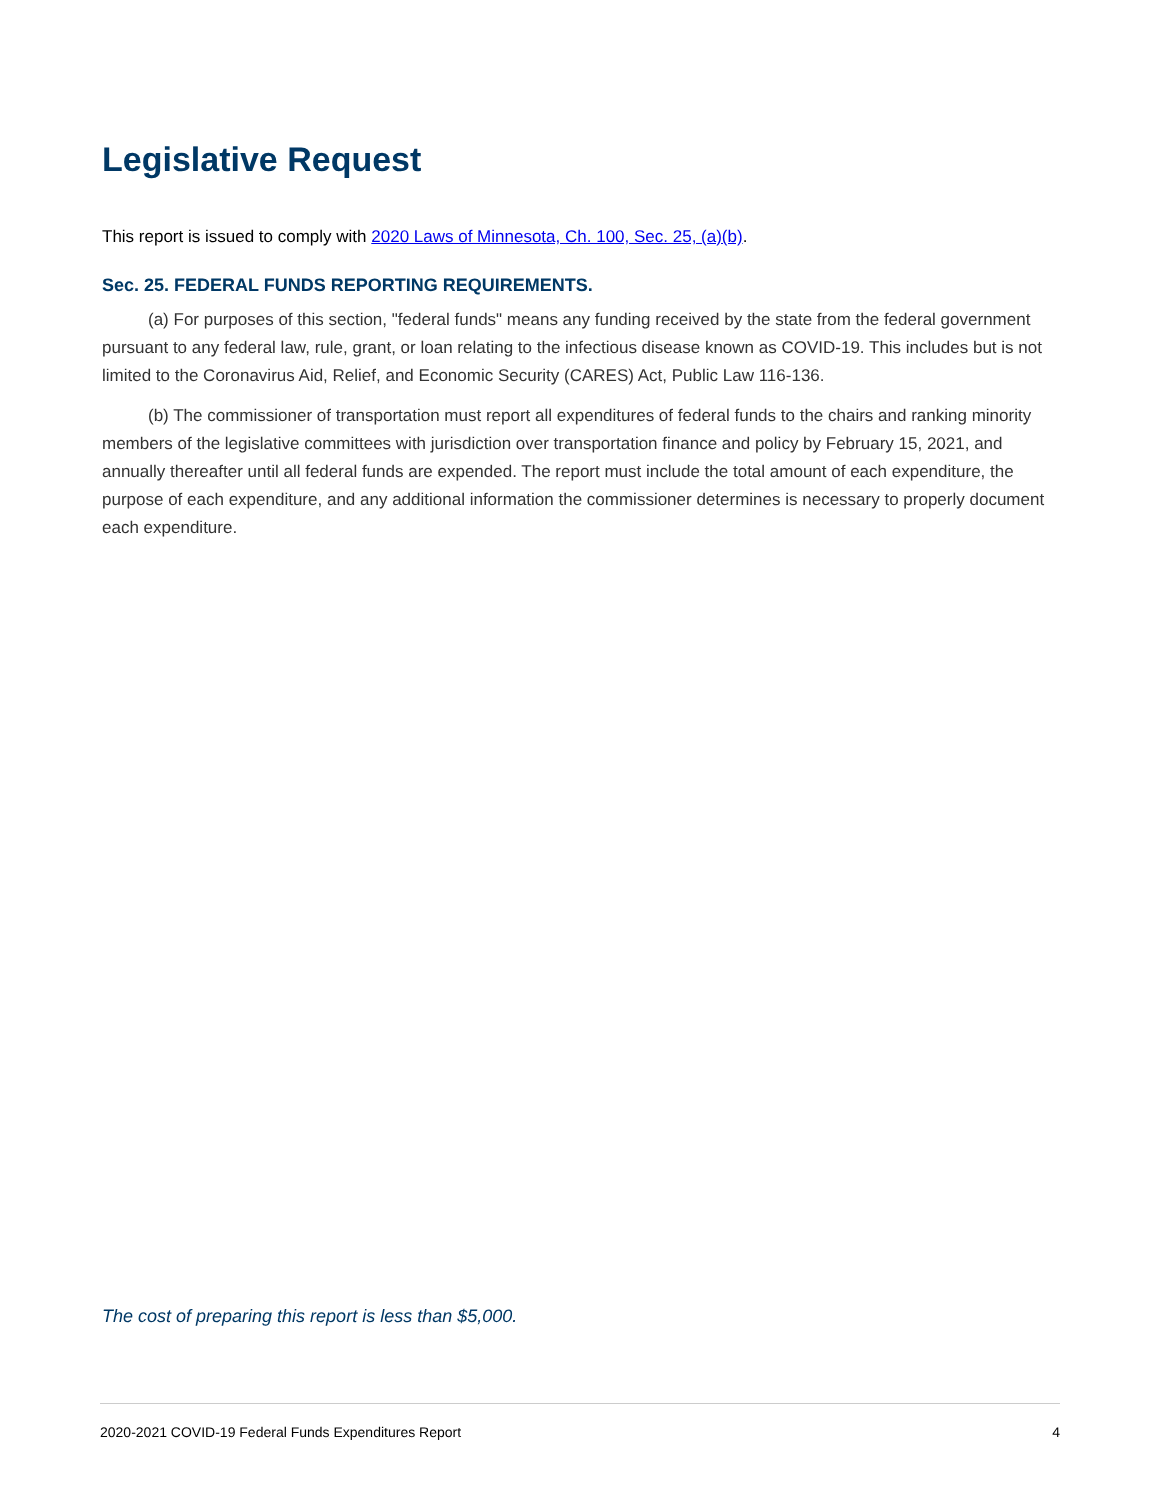Legislative Request
This report is issued to comply with 2020 Laws of Minnesota, Ch. 100, Sec. 25, (a)(b).
Sec. 25. FEDERAL FUNDS REPORTING REQUIREMENTS.
(a) For purposes of this section, "federal funds" means any funding received by the state from the federal government pursuant to any federal law, rule, grant, or loan relating to the infectious disease known as COVID-19. This includes but is not limited to the Coronavirus Aid, Relief, and Economic Security (CARES) Act, Public Law 116-136.
(b) The commissioner of transportation must report all expenditures of federal funds to the chairs and ranking minority members of the legislative committees with jurisdiction over transportation finance and policy by February 15, 2021, and annually thereafter until all federal funds are expended. The report must include the total amount of each expenditure, the purpose of each expenditure, and any additional information the commissioner determines is necessary to properly document each expenditure.
The cost of preparing this report is less than $5,000.
2020-2021 COVID-19 Federal Funds Expenditures Report 4